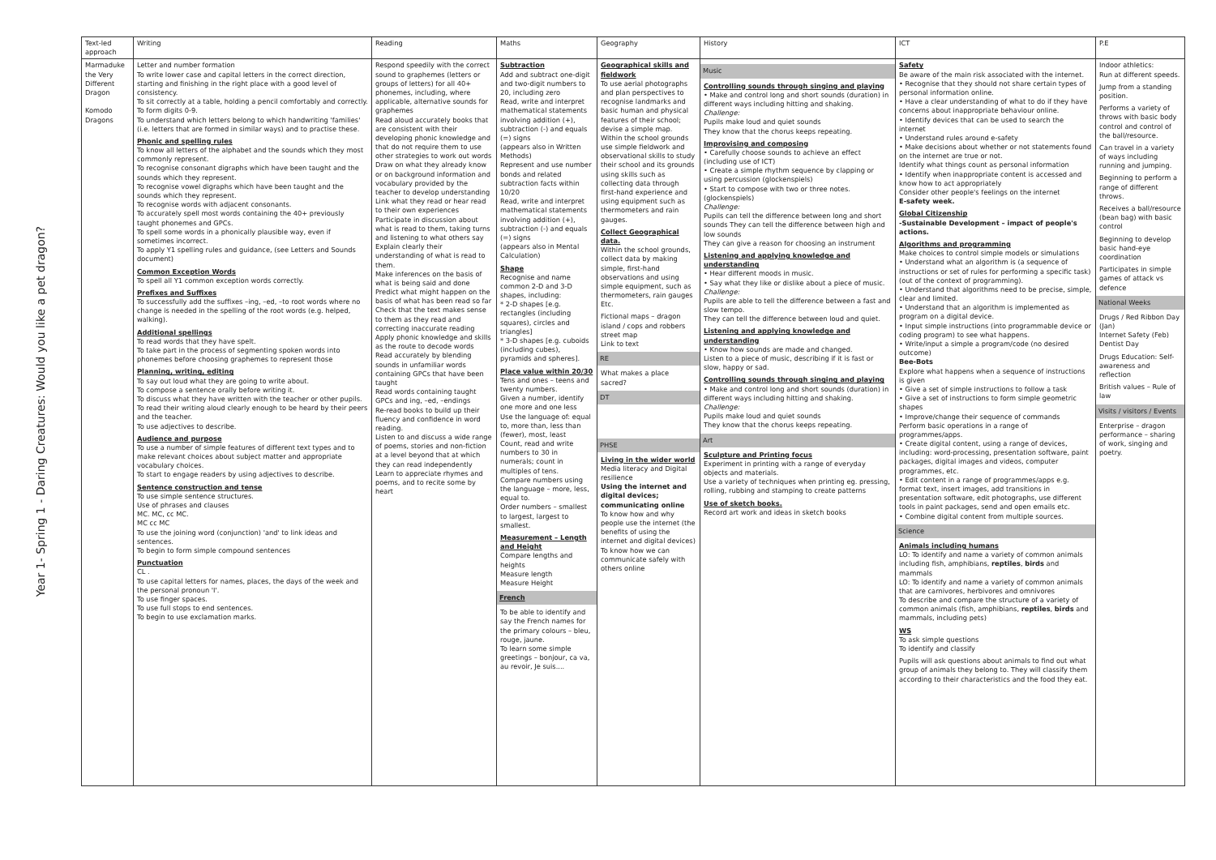Year 1- Spring 1 - Daring Creatures: Would you like a pet dragon?
| Text-led approach | Writing | Reading | Maths | Geography | History | ICT | P.E |
| --- | --- | --- | --- | --- | --- | --- | --- |
| Marmaduke the Very Different Dragon Komodo Dragons | Letter and number formation To write lower case and capital letters in the correct direction, starting and finishing in the right place with a good level of consistency. To sit correctly at a table, holding a pencil comfortably and correctly. To form digits 0-9. To understand which letters belong to which handwriting 'families' (i.e. letters that are formed in similar ways) and to practise these. Phonic and spelling rules To know all letters of the alphabet and the sounds which they most commonly represent. To recognise consonant digraphs which have been taught and the sounds which they represent. To recognise vowel digraphs which have been taught and the sounds which they represent. To recognise words with adjacent consonants. To accurately spell most words containing the 40+ previously taught phonemes and GPCs. To spell some words in a phonically plausible way, even if sometimes incorrect. To apply Y1 spelling rules and guidance, (see Letters and Sounds document) Common Exception Words To spell all Y1 common exception words correctly. Prefixes and Suffixes To successfully add the suffixes –ing, –ed, –to root words where no change is needed in the spelling of the root words (e.g. helped, walking). Additional spellings To read words that they have spelt. To take part in the process of segmenting spoken words into phonemes before choosing graphemes to represent those Planning, writing, editing To say out loud what they are going to write about. To compose a sentence orally before writing it. To discuss what they have written with the teacher or other pupils. To read their writing aloud clearly enough to be heard by their peers and the teacher. To use adjectives to describe. Audience and purpose To use a number of simple features of different text types and to make relevant choices about subject matter and appropriate vocabulary choices. To start to engage readers by using adjectives to describe. Sentence construction and tense To use simple sentence structures. Use of phrases and clauses MC. MC, cc MC. MC cc MC To use the joining word (conjunction) 'and' to link ideas and sentences. To begin to form simple compound sentences Punctuation CL . To use capital letters for names, places, the days of the week and the personal pronoun 'I'. To use finger spaces. To use full stops to end sentences. To begin to use exclamation marks. | Respond speedily with the correct sound to graphemes (letters or groups of letters) for all 40+ phonemes, including, where applicable, alternative sounds for graphemes Read aloud accurately books that are consistent with their developing phonic knowledge and that do not require them to use other strategies to work out words Draw on what they already know or on background information and vocabulary provided by the teacher to develop understanding Link what they read or hear read to their own experiences Participate in discussion about what is read to them, taking turns and listening to what others say Explain clearly their understanding of what is read to them. Make inferences on the basis of what is being said and done Predict what might happen on the basis of what has been read so far Check that the text makes sense to them as they read and correcting inaccurate reading Apply phonic knowledge and skills as the route to decode words Read accurately by blending sounds in unfamiliar words containing GPCs that have been taught Read words containing taught GPCs and ing, –ed, –endings Re-read books to build up their fluency and confidence in word reading. Listen to and discuss a wide range of poems, stories and non-fiction at a level beyond that at which they can read independently Learn to appreciate rhymes and poems, and to recite some by heart | Subtraction Add and subtract one-digit and two-digit numbers to 20, including zero Read, write and interpret mathematical statements involving addition (+), subtraction (-) and equals (=) signs (appears also in Written Methods) Represent and use number bonds and related subtraction facts within 10/20 Read, write and interpret mathematical statements involving addition (+), subtraction (-) and equals (=) signs (appears also in Mental Calculation) Shape Recognise and name common 2-D and 3-D shapes, including: * 2-D shapes [e.g. rectangles (including squares), circles and triangles] * 3-D shapes [e.g. cuboids (including cubes), pyramids and spheres]. Place value within 20/30 Tens and ones – teens and twenty numbers. Given a number, identify one more and one less Use the language of: equal to, more than, less than (fewer), most, least Count, read and write numbers to 30 in numerals; count in multiples of tens. Compare numbers using the language – more, less, equal to. Order numbers – smallest to largest, largest to smallest. Measurement – Length and Height Compare lengths and heights Measure length Measure Height French To be able to identify and say the French names for the primary colours – bleu, rouge, jaune. To learn some simple greetings – bonjour, ca va, au revoir, Je suis.... | Geographical skills and fieldwork To use aerial photographs and plan perspectives to recognise landmarks and basic human and physical features of their school; devise a simple map. Within the school grounds use simple fieldwork and observational skills to study their school and its grounds using skills such as collecting data through first-hand experience and using equipment such as thermometers and rain gauges. Collect Geographical data. Within the school grounds, collect data by making simple, first-hand observations and using simple equipment, such as thermometers, rain gauges Etc. Fictional maps – dragon island / cops and robbers street map Link to text RE What makes a place sacred? DT PHSE Living in the wider world Media literacy and Digital resilience Using the internet and digital devices; communicating online To know how and why people use the internet (the benefits of using the internet and digital devices) To know how we can communicate safely with others online | Music Controlling sounds through singing and playing • Make and control long and short sounds (duration) in different ways including hitting and shaking. Challenge: Pupils make loud and quiet sounds They know that the chorus keeps repeating. Improvising and composing • Carefully choose sounds to achieve an effect (including use of ICT) • Create a simple rhythm sequence by clapping or using percussion (glockenspiels) • Start to compose with two or three notes.(glockenspiels) Challenge: Pupils can tell the difference between long and short sounds They can tell the difference between high and low sounds They can give a reason for choosing an instrument Listening and applying knowledge and understanding • Hear different moods in music. • Say what they like or dislike about a piece of music. Challenge: Pupils are able to tell the difference between a fast and slow tempo. They can tell the difference between loud and quiet. Listening and applying knowledge and understanding • Know how sounds are made and changed. Listen to a piece of music, describing if it is fast or slow, happy or sad. Controlling sounds through singing and playing • Make and control long and short sounds (duration) in different ways including hitting and shaking. Challenge: Pupils make loud and quiet sounds They know that the chorus keeps repeating. Art Sculpture and Printing focus Experiment in printing with a range of everyday objects and materials. Use a variety of techniques when printing eg. pressing, rolling, rubbing and stamping to create patterns Use of sketch books. Record art work and ideas in sketch books | Safety Be aware of the main risk associated with the internet. • Recognise that they should not share certain types of personal information online. • Have a clear understanding of what to do if they have concerns about inappropriate behaviour online. • Identify devices that can be used to search the internet • Understand rules around e-safety • Make decisions about whether or not statements found on the internet are true or not. Identify what things count as personal information • Identify when inappropriate content is accessed and know how to act appropriately Consider other people's feelings on the internet E-safety week. Global Citizenship -Sustainable Development – impact of people's actions. Algorithms and programming Make choices to control simple models or simulations • Understand what an algorithm is (a sequence of instructions or set of rules for performing a specific task) (out of the context of programming). • Understand that algorithms need to be precise, simple, clear and limited. • Understand that an algorithm is implemented as program on a digital device. • Input simple instructions (into programmable device or coding program) to see what happens. • Write/input a simple a program/code (no desired outcome) Bee-Bots Explore what happens when a sequence of instructions is given • Give a set of simple instructions to follow a task • Give a set of instructions to form simple geometric shapes • Improve/change their sequence of commands Perform basic operations in a range of programmes/apps. • Create digital content, using a range of devices, including: word-processing, presentation software, paint packages, digital images and videos, computer programmes, etc. • Edit content in a range of programmes/apps e.g. format text, insert images, add transitions in presentation software, edit photographs, use different tools in paint packages, send and open emails etc. • Combine digital content from multiple sources. Science Animals including humans LO: To identify and name a variety of common animals including fish, amphibians, reptiles , birds and mammals LO: To identify and name a variety of common animals that are carnivores, herbivores and omnivores To describe and compare the structure of a variety of common animals (fish, amphibians, reptiles , birds and mammals, including pets) WS To ask simple questions To identify and classify Pupils will ask questions about animals to find out what group of animals they belong to. They will classify them according to their characteristics and the food they eat. | Indoor athletics: Run at different speeds. Jump from a standing position. Performs a variety of throws with basic body control and control of the ball/resource. Can travel in a variety of ways including running and jumping. Beginning to perform a range of different throws. Receives a ball/resource (bean bag) with basic control Beginning to develop basic hand-eye coordination Participates in simple games of attack vs defence National Weeks Drugs / Red Ribbon Day (Jan) Internet Safety (Feb) Dentist Day Drugs Education: Self-awareness and reflection British values – Rule of law Visits / visitors / Events Enterprise – dragon performance – sharing of work, singing and poetry. |